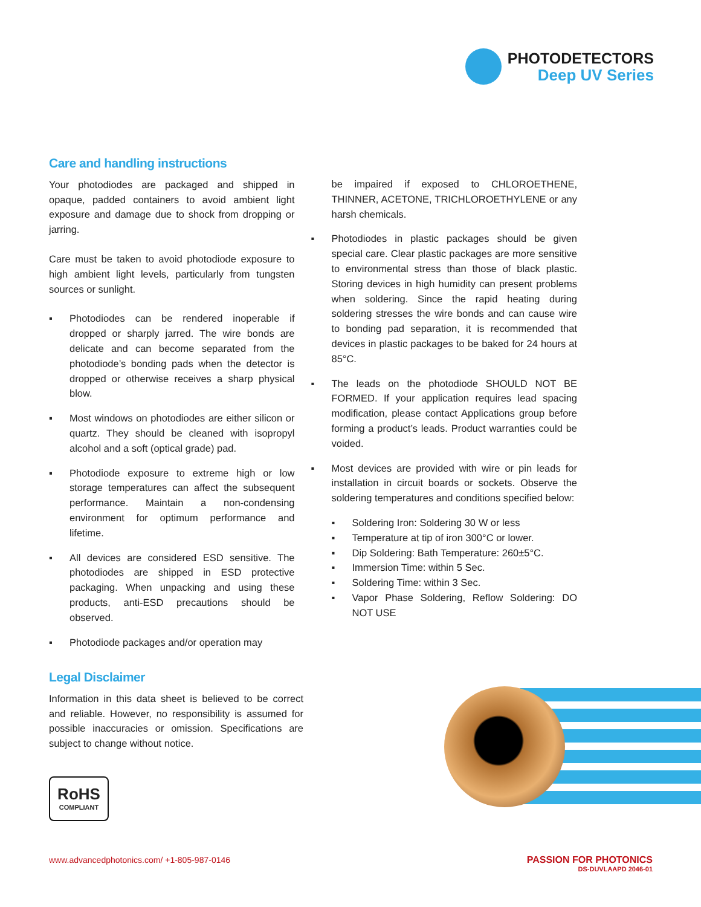PHOTODETECTORS
Deep UV Series
Care and handling instructions
Your photodiodes are packaged and shipped in opaque, padded containers to avoid ambient light exposure and damage due to shock from dropping or jarring.
Care must be taken to avoid photodiode exposure to high ambient light levels, particularly from tungsten sources or sunlight.
▪ Photodiodes can be rendered inoperable if dropped or sharply jarred. The wire bonds are delicate and can become separated from the photodiode’s bonding pads when the detector is dropped or otherwise receives a sharp physical blow.
▪ Most windows on photodiodes are either silicon or quartz. They should be cleaned with isopropyl alcohol and a soft (optical grade) pad.
▪ Photodiode exposure to extreme high or low storage temperatures can affect the subsequent performance. Maintain a non-condensing environment for optimum performance and lifetime.
▪ All devices are considered ESD sensitive. The photodiodes are shipped in ESD protective packaging. When unpacking and using these products, anti-ESD precautions should be observed.
▪ Photodiode packages and/or operation may
be impaired if exposed to CHLOROETHENE, THINNER, ACETONE, TRICHLOROETHYLENE or any harsh chemicals.
▪ Photodiodes in plastic packages should be given special care. Clear plastic packages are more sensitive to environmental stress than those of black plastic. Storing devices in high humidity can present problems when soldering. Since the rapid heating during soldering stresses the wire bonds and can cause wire to bonding pad separation, it is recommended that devices in plastic packages to be baked for 24 hours at 85°C.
▪ The leads on the photodiode SHOULD NOT BE FORMED. If your application requires lead spacing modification, please contact Applications group before forming a product’s leads. Product warranties could be voided.
▪ Most devices are provided with wire or pin leads for installation in circuit boards or sockets. Observe the soldering temperatures and conditions specified below:
▪ Soldering Iron: Soldering 30 W or less
▪ Temperature at tip of iron 300°C or lower.
▪ Dip Soldering: Bath Temperature: 260±5°C.
▪ Immersion Time: within 5 Sec.
▪ Soldering Time: within 3 Sec.
▪ Vapor Phase Soldering, Reflow Soldering: DO NOT USE
Legal Disclaimer
Information in this data sheet is believed to be correct and reliable. However, no responsibility is assumed for possible inaccuracies or omission. Specifications are subject to change without notice.
RoHS
COMPLIANT
www.advancedphotonics.com/ +1-805-987-0146
PASSION FOR PHOTONICS
DS-DUVLAAPD 2046-01